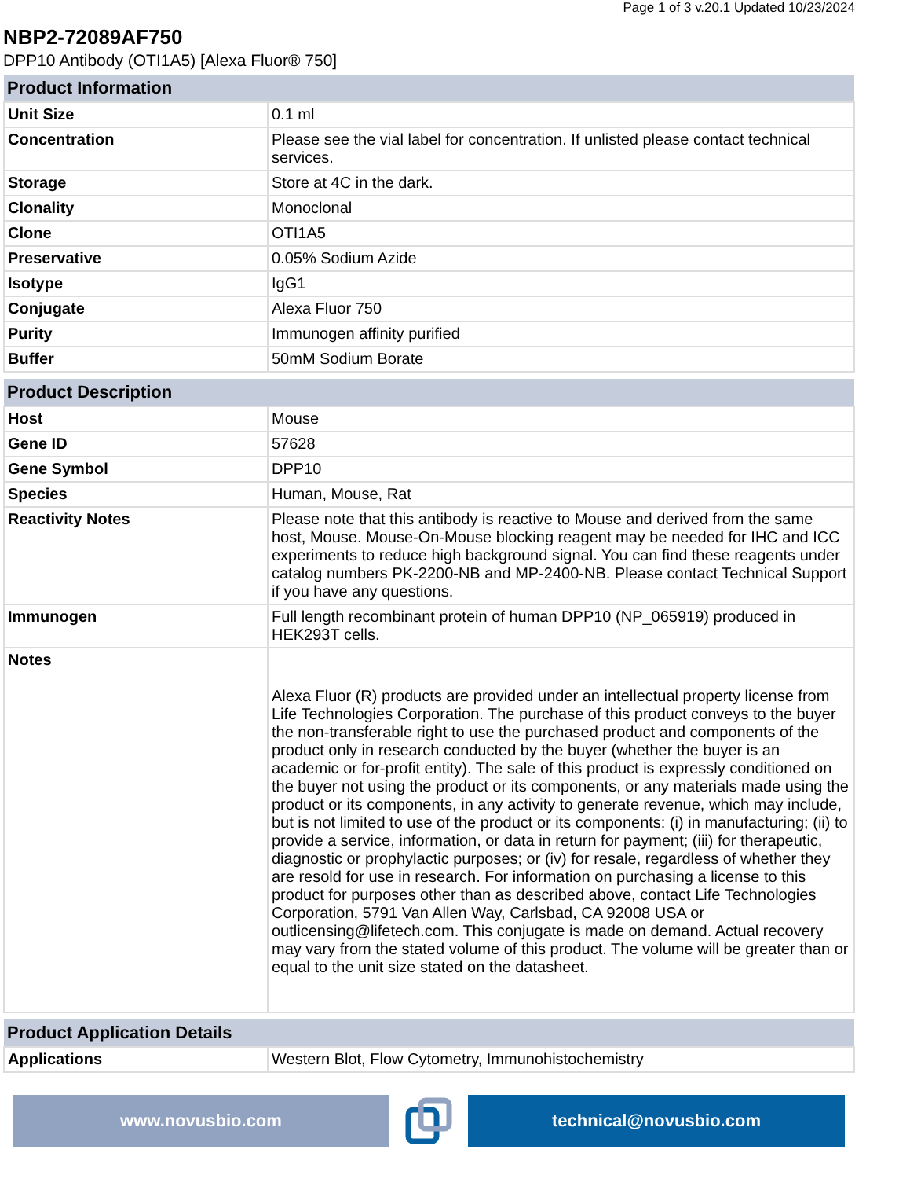Page 1 of 3 v.20.1 Updated 10/23/2024
NBP2-72089AF750
DPP10 Antibody (OTI1A5) [Alexa Fluor® 750]
| Product Information | |
| --- | --- |
| Unit Size | 0.1 ml |
| Concentration | Please see the vial label for concentration. If unlisted please contact technical services. |
| Storage | Store at 4C in the dark. |
| Clonality | Monoclonal |
| Clone | OTI1A5 |
| Preservative | 0.05% Sodium Azide |
| Isotype | IgG1 |
| Conjugate | Alexa Fluor 750 |
| Purity | Immunogen affinity purified |
| Buffer | 50mM Sodium Borate |
| Product Description | |
| --- | --- |
| Host | Mouse |
| Gene ID | 57628 |
| Gene Symbol | DPP10 |
| Species | Human, Mouse, Rat |
| Reactivity Notes | Please note that this antibody is reactive to Mouse and derived from the same host, Mouse. Mouse-On-Mouse blocking reagent may be needed for IHC and ICC experiments to reduce high background signal. You can find these reagents under catalog numbers PK-2200-NB and MP-2400-NB. Please contact Technical Support if you have any questions. |
| Immunogen | Full length recombinant protein of human DPP10 (NP_065919) produced in HEK293T cells. |
| Notes | Alexa Fluor (R) products are provided under an intellectual property license from Life Technologies Corporation. The purchase of this product conveys to the buyer the non-transferable right to use the purchased product and components of the product only in research conducted by the buyer (whether the buyer is an academic or for-profit entity). The sale of this product is expressly conditioned on the buyer not using the product or its components, or any materials made using the product or its components, in any activity to generate revenue, which may include, but is not limited to use of the product or its components: (i) in manufacturing; (ii) to provide a service, information, or data in return for payment; (iii) for therapeutic, diagnostic or prophylactic purposes; or (iv) for resale, regardless of whether they are resold for use in research. For information on purchasing a license to this product for purposes other than as described above, contact Life Technologies Corporation, 5791 Van Allen Way, Carlsbad, CA 92008 USA or outlicensing@lifetech.com. This conjugate is made on demand. Actual recovery may vary from the stated volume of this product. The volume will be greater than or equal to the unit size stated on the datasheet. |
| Product Application Details | |
| --- | --- |
| Applications | Western Blot, Flow Cytometry, Immunohistochemistry |
www.novusbio.com technical@novusbio.com